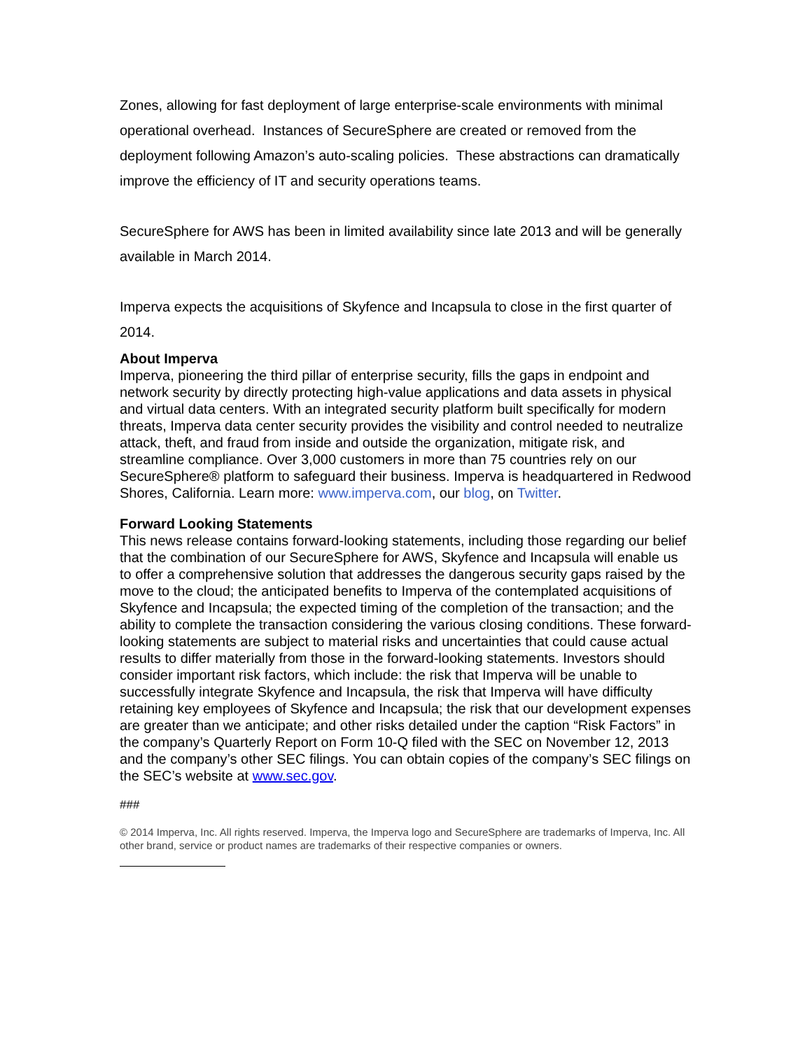Zones, allowing for fast deployment of large enterprise-scale environments with minimal operational overhead. Instances of SecureSphere are created or removed from the deployment following Amazon’s auto-scaling policies. These abstractions can dramatically improve the efficiency of IT and security operations teams.
SecureSphere for AWS has been in limited availability since late 2013 and will be generally available in March 2014.
Imperva expects the acquisitions of Skyfence and Incapsula to close in the first quarter of 2014.
About Imperva
Imperva, pioneering the third pillar of enterprise security, fills the gaps in endpoint and network security by directly protecting high-value applications and data assets in physical and virtual data centers. With an integrated security platform built specifically for modern threats, Imperva data center security provides the visibility and control needed to neutralize attack, theft, and fraud from inside and outside the organization, mitigate risk, and streamline compliance. Over 3,000 customers in more than 75 countries rely on our SecureSphere® platform to safeguard their business. Imperva is headquartered in Redwood Shores, California. Learn more: www.imperva.com, our blog, on Twitter.
Forward Looking Statements
This news release contains forward-looking statements, including those regarding our belief that the combination of our SecureSphere for AWS, Skyfence and Incapsula will enable us to offer a comprehensive solution that addresses the dangerous security gaps raised by the move to the cloud; the anticipated benefits to Imperva of the contemplated acquisitions of Skyfence and Incapsula; the expected timing of the completion of the transaction; and the ability to complete the transaction considering the various closing conditions. These forward-looking statements are subject to material risks and uncertainties that could cause actual results to differ materially from those in the forward-looking statements. Investors should consider important risk factors, which include: the risk that Imperva will be unable to successfully integrate Skyfence and Incapsula, the risk that Imperva will have difficulty retaining key employees of Skyfence and Incapsula; the risk that our development expenses are greater than we anticipate; and other risks detailed under the caption “Risk Factors” in the company’s Quarterly Report on Form 10-Q filed with the SEC on November 12, 2013 and the company’s other SEC filings. You can obtain copies of the company’s SEC filings on the SEC’s website at www.sec.gov.
###
© 2014 Imperva, Inc. All rights reserved. Imperva, the Imperva logo and SecureSphere are trademarks of Imperva, Inc. All other brand, service or product names are trademarks of their respective companies or owners.